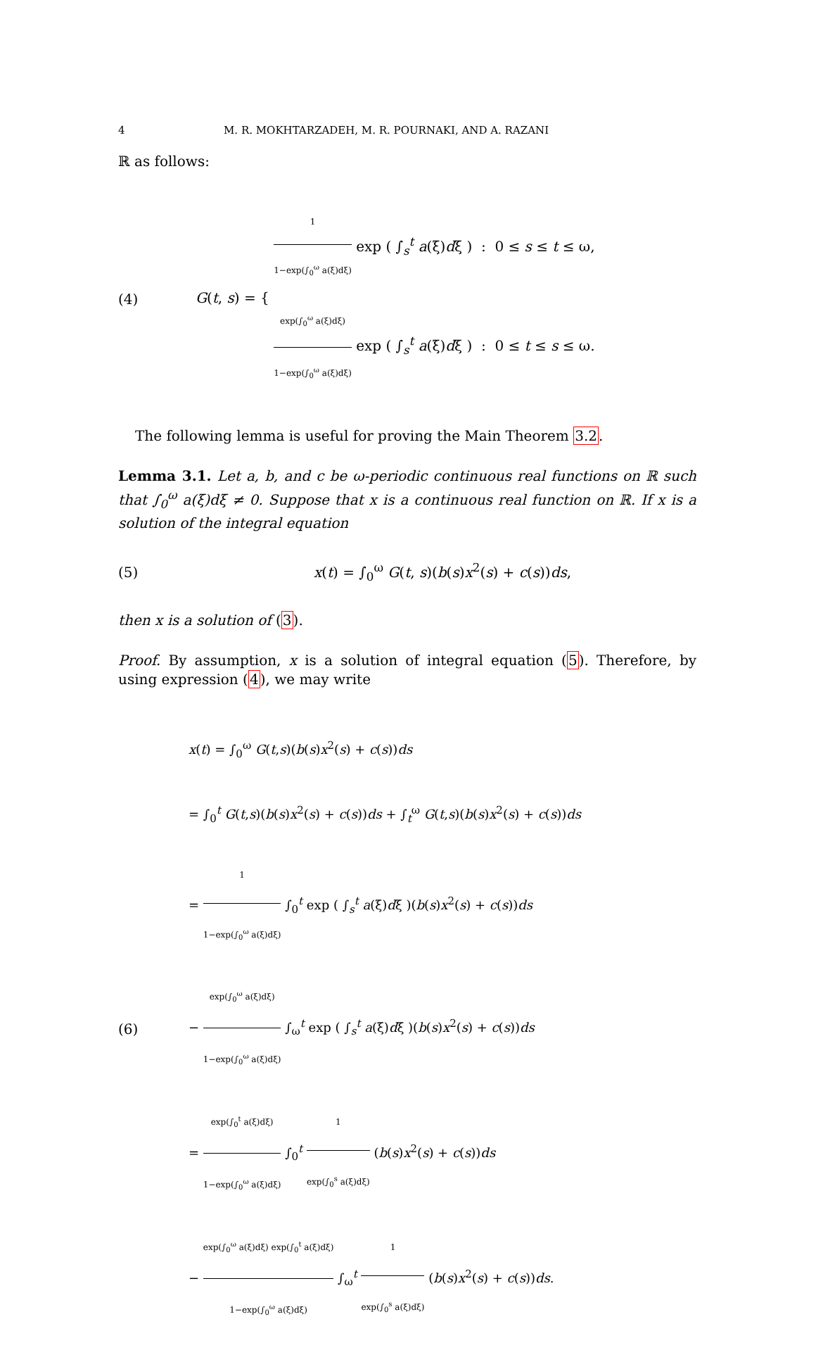4 M. R. MOKHTARZADEH, M. R. POURNAKI, AND A. RAZANI
ℝ as follows:
(4)
G(t, s) = {
1 1−exp(∫<sub>0</sub><sup>ω</sup> a(ξ)dξ) exp ( ∫<sub>s</sub><sup>t</sup> a(ξ)dξ ) : 0 ≤ s ≤ t ≤ ω,
exp(∫<sub>0</sub><sup>ω</sup> a(ξ)dξ) 1−exp(∫<sub>0</sub><sup>ω</sup> a(ξ)dξ) exp ( ∫<sub>s</sub><sup>t</sup> a(ξ)dξ ) : 0 ≤ t ≤ s ≤ ω.
The following lemma is useful for proving the Main Theorem 3.2.
Lemma 3.1. Let a, b, and c be ω-periodic continuous real functions on ℝ such that ∫<sub>0</sub><sup>ω</sup> a(ξ)dξ ≠ 0. Suppose that x is a continuous real function on ℝ. If x is a solution of the integral equation
(5)
x(t) = ∫<sub>0</sub><sup>ω</sup> G(t, s)(b(s)x<sup>2</sup>(s) + c(s))ds,
then x is a solution of (3).
Proof. By assumption, x is a solution of integral equation (5). Therefore, by using expression (4), we may write
(6)
x(t) = ∫<sub>0</sub><sup>ω</sup> G(t,s)(b(s)x<sup>2</sup>(s) + c(s))ds
= ∫<sub>0</sub><sup>t</sup> G(t,s)(b(s)x<sup>2</sup>(s) + c(s))ds + ∫<sub>t</sub><sup>ω</sup> G(t,s)(b(s)x<sup>2</sup>(s) + c(s))ds
= 1 1−exp(∫<sub>0</sub><sup>ω</sup> a(ξ)dξ) ∫<sub>0</sub><sup>t</sup> exp ( ∫<sub>s</sub><sup>t</sup> a(ξ)dξ )(b(s)x<sup>2</sup>(s) + c(s))ds
− exp(∫<sub>0</sub><sup>ω</sup> a(ξ)dξ) 1−exp(∫<sub>0</sub><sup>ω</sup> a(ξ)dξ) ∫<sub>ω</sub><sup>t</sup> exp ( ∫<sub>s</sub><sup>t</sup> a(ξ)dξ )(b(s)x<sup>2</sup>(s) + c(s))ds
= exp(∫<sub>0</sub><sup>t</sup> a(ξ)dξ) 1−exp(∫<sub>0</sub><sup>ω</sup> a(ξ)dξ) ∫<sub>0</sub><sup>t</sup> 1 exp(∫<sub>0</sub><sup>s</sup> a(ξ)dξ) (b(s)x<sup>2</sup>(s) + c(s))ds
− exp(∫<sub>0</sub><sup>ω</sup> a(ξ)dξ) exp(∫<sub>0</sub><sup>t</sup> a(ξ)dξ) 1−exp(∫<sub>0</sub><sup>ω</sup> a(ξ)dξ) ∫<sub>ω</sub><sup>t</sup> 1 exp(∫<sub>0</sub><sup>s</sup> a(ξ)dξ) (b(s)x<sup>2</sup>(s) + c(s))ds.